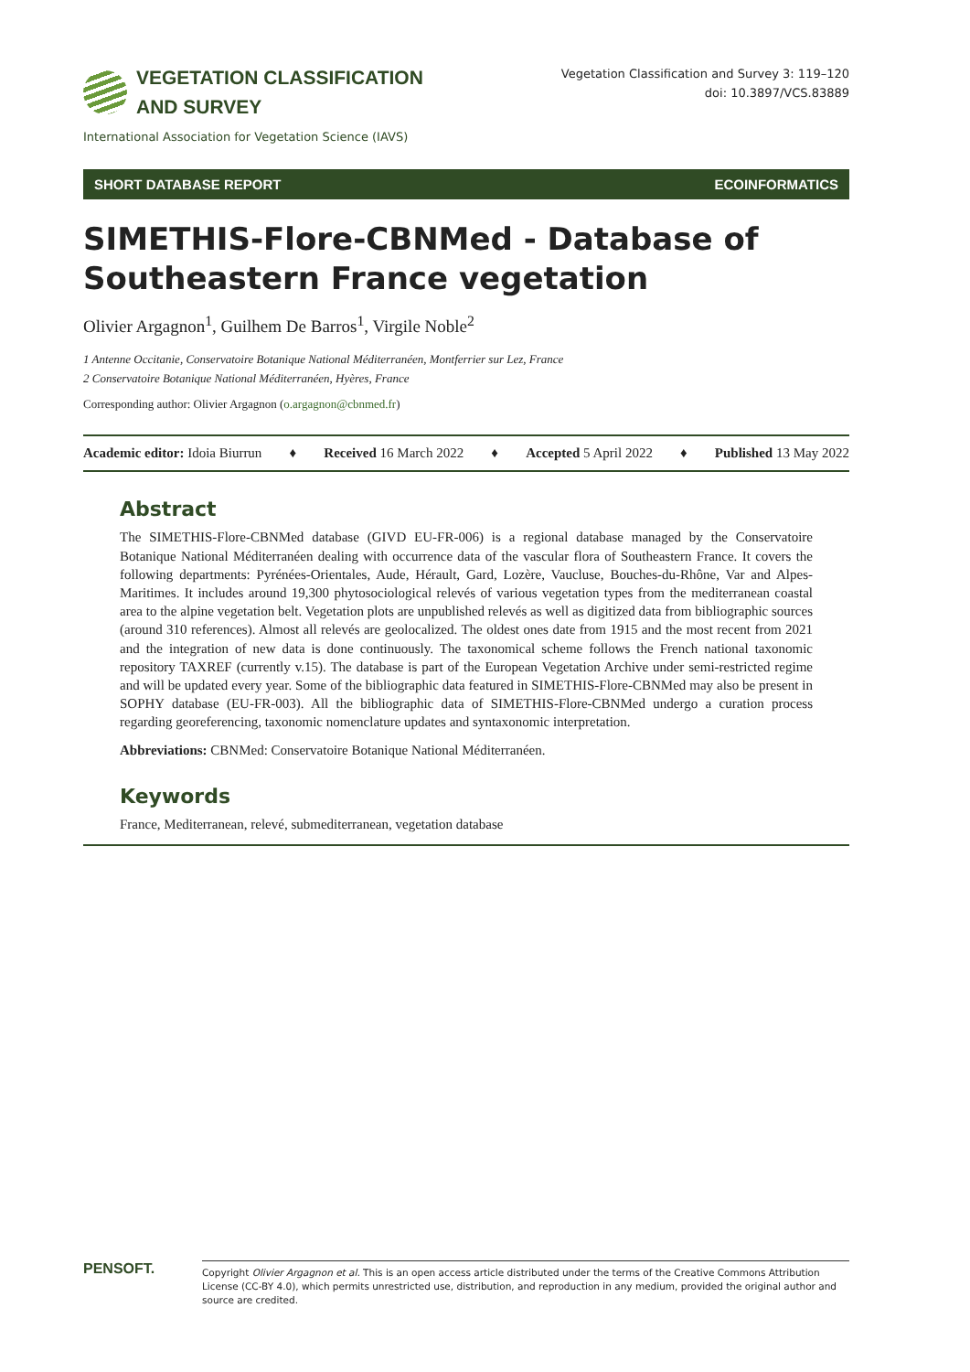VEGETATION CLASSIFICATION
AND SURVEY
Vegetation Classification and Survey 3: 119–120
doi: 10.3897/VCS.83889
International Association for Vegetation Science (IAVS)
SHORT DATABASE REPORT ECOINFORMATICS
SIMETHIS-Flore-CBNMed - Database of Southeastern France vegetation
Olivier Argagnon<sup>1</sup>, Guilhem De Barros<sup>1</sup>, Virgile Noble<sup>2</sup>
1 Antenne Occitanie, Conservatoire Botanique National Méditerranéen, Montferrier sur Lez, France
2 Conservatoire Botanique National Méditerranéen, Hyères, France
Corresponding author: Olivier Argagnon (o.argagnon@cbnmed.fr)
Academic editor: Idoia Biurrun ♦ Received 16 March 2022 ♦ Accepted 5 April 2022 ♦ Published 13 May 2022
Abstract
The SIMETHIS-Flore-CBNMed database (GIVD EU-FR-006) is a regional database managed by the Conservatoire Botanique National Méditerranéen dealing with occurrence data of the vascular flora of Southeastern France. It covers the following departments: Pyrénées-Orientales, Aude, Hérault, Gard, Lozère, Vaucluse, Bouches-du-Rhône, Var and Alpes-Maritimes. It includes around 19,300 phytosociological relevés of various vegetation types from the mediterranean coastal area to the alpine vegetation belt. Vegetation plots are unpublished relevés as well as digitized data from bibliographic sources (around 310 references). Almost all relevés are geolocalized. The oldest ones date from 1915 and the most recent from 2021 and the integration of new data is done continuously. The taxonomical scheme follows the French national taxonomic repository TAXREF (currently v.15). The database is part of the European Vegetation Archive under semi-restricted regime and will be updated every year. Some of the bibliographic data featured in SIMETHIS-Flore-CBNMed may also be present in SOPHY database (EU-FR-003). All the bibliographic data of SIMETHIS-Flore-CBNMed undergo a curation process regarding georeferencing, taxonomic nomenclature updates and syntaxonomic interpretation.
Abbreviations: CBNMed: Conservatoire Botanique National Méditerranéen.
Keywords
France, Mediterranean, relevé, submediterranean, vegetation database
PENSOFT.
Copyright Olivier Argagnon et al. This is an open access article distributed under the terms of the Creative Commons Attribution License (CC-BY 4.0), which permits unrestricted use, distribution, and reproduction in any medium, provided the original author and source are credited.